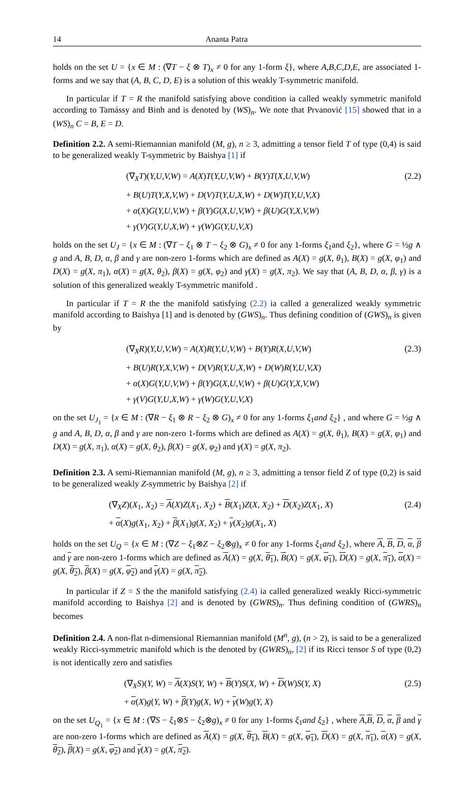14 Ananta Patra
holds on the set U = {x ∈ M : (∇T − ξ ⊗ T)<sub>x</sub> ≠ 0 for any 1-form ξ}, where A,B,C,D,E, are associated 1-forms and we say that (A, B, C, D, E) is a solution of this weakly T-symmetric manifold.
In particular if T = R the manifold satisfying above condition ia called weakly symmetric manifold according to Tamássy and Binh and is denoted by (WS)<sub>n</sub>. We note that Prvanović [15] showed that in a (WS)<sub>n</sub> C = B, E = D.
Definition 2.2. A semi-Riemannian manifold (M, g), n ≥ 3, admitting a tensor field T of type (0,4) is said to be generalized weakly T-symmetric by Baishya [1] if
(∇<sub>X</sub>T)(Y,U,V,W) = A(X)T(Y,U,V,W) + B(Y)T(X,U,V,W)
+ B(U)T(Y,X,V,W) + D(V)T(Y,U,X,W) + D(W)T(Y,U,V,X)
+ α(X)G(Y,U,V,W) + β(Y)G(X,U,V,W) + β(U)G(Y,X,V,W)
+ γ(V)G(Y,U,X,W) + γ(W)G(Y,U,V,X)
(2.2)
holds on the set U<sub>J</sub> = {x ∈ M : (∇T − ξ<sub>1</sub> ⊗ T − ξ<sub>2</sub> ⊗ G)<sub>x</sub> ≠ 0 for any 1-forms ξ<sub>1</sub>and ξ<sub>2</sub>}, where G = ½g ∧ g and A, B, D, α, β and γ are non-zero 1-forms which are defined as A(X) = g(X, θ<sub>1</sub>), B(X) = g(X, φ<sub>1</sub>) and D(X) = g(X, π<sub>1</sub>), α(X) = g(X, θ<sub>2</sub>), β(X) = g(X, φ<sub>2</sub>) and γ(X) = g(X, π<sub>2</sub>). We say that (A, B, D, α, β, γ) is a solution of this generalized weakly T-symmetric manifold .
In particular if T = R the the manifold satisfying (2.2) ia called a generalized weakly symmetric manifold according to Baishya [1] and is denoted by (GWS)<sub>n</sub>. Thus defining condition of (GWS)<sub>n</sub> is given by
(∇<sub>X</sub>R)(Y,U,V,W) = A(X)R(Y,U,V,W) + B(Y)R(X,U,V,W)
+ B(U)R(Y,X,V,W) + D(V)R(Y,U,X,W) + D(W)R(Y,U,V,X)
+ α(X)G(Y,U,V,W) + β(Y)G(X,U,V,W) + β(U)G(Y,X,V,W)
+ γ(V)G(Y,U,X,W) + γ(W)G(Y,U,V,X)
(2.3)
on the set U<sub>J<sub>1</sub></sub> = {x ∈ M : (∇R − ξ<sub>1</sub> ⊗ R − ξ<sub>2</sub> ⊗ G)<sub>x</sub> ≠ 0 for any 1-forms ξ<sub>1</sub>and ξ<sub>2</sub>} , and where G = ½g ∧ g and A, B, D, α, β and γ are non-zero 1-forms which are defined as A(X) = g(X, θ<sub>1</sub>), B(X) = g(X, φ<sub>1</sub>) and D(X) = g(X, π<sub>1</sub>), α(X) = g(X, θ<sub>2</sub>), β(X) = g(X, φ<sub>2</sub>) and γ(X) = g(X, π<sub>2</sub>).
Definition 2.3. A semi-Riemannian manifold (M, g), n ≥ 3, admitting a tensor field Z of type (0,2) is said to be generalized weakly Z-symmetric by Baishya [2] if
(∇<sub>X</sub>Z)(X<sub>1</sub>, X<sub>2</sub>) = A(X)Z(X<sub>1</sub>, X<sub>2</sub>) + B(X<sub>1</sub>)Z(X, X<sub>2</sub>) + D(X<sub>2</sub>)Z(X<sub>1</sub>, X)
+ α(X)g(X<sub>1</sub>, X<sub>2</sub>) + β(X<sub>1</sub>)g(X, X<sub>2</sub>) + γ(X<sub>2</sub>)g(X<sub>1</sub>, X)
(2.4)
holds on the set U<sub>Q</sub> = {x ∈ M : (∇Z − ξ<sub>1</sub>⊗Z − ξ<sub>2</sub>⊗g)<sub>x</sub> ≠ 0 for any 1-forms ξ<sub>1</sub>and ξ<sub>2</sub>}, where A, B, D, α, β and γ are non-zero 1-forms which are defined as A(X) = g(X, θ<sub>1</sub>), B(X) = g(X, φ<sub>1</sub>), D(X) = g(X, π<sub>1</sub>), α(X) = g(X, θ<sub>2</sub>), β(X) = g(X, φ<sub>2</sub>) and γ(X) = g(X, π<sub>2</sub>).
In particular if Z = S the the manifold satisfying (2.4) ia called generalized weakly Ricci-symmetric manifold according to Baishya [2] and is denoted by (GWRS)<sub>n</sub>. Thus defining condition of (GWRS)<sub>n</sub> becomes
Definition 2.4. A non-flat n-dimensional Riemannian manifold (M<sup>n</sup>, g), (n > 2), is said to be a generalized weakly Ricci-symmetric manifold which is the denoted by (GWRS)<sub>n</sub>, [2] if its Ricci tensor S of type (0,2) is not identically zero and satisfies
(∇<sub>X</sub>S)(Y, W) = A(X)S(Y, W) + B(Y)S(X, W) + D(W)S(Y, X)
+ α(X)g(Y, W) + β(Y)g(X, W) + γ(W)g(Y, X)
(2.5)
on the set U<sub>Q<sub>1</sub></sub> = {x ∈ M : (∇S − ξ<sub>1</sub>⊗S − ξ<sub>2</sub>⊗g)<sub>x</sub> ≠ 0 for any 1-forms ξ<sub>1</sub>and ξ<sub>2</sub>} , where A,B, D, α, β and γ are non-zero 1-forms which are defined as A(X) = g(X, θ<sub>1</sub>), B(X) = g(X, φ<sub>1</sub>), D(X) = g(X, π<sub>1</sub>), α(X) = g(X, θ<sub>2</sub>), β(X) = g(X, φ<sub>2</sub>) and γ(X) = g(X, π<sub>2</sub>).